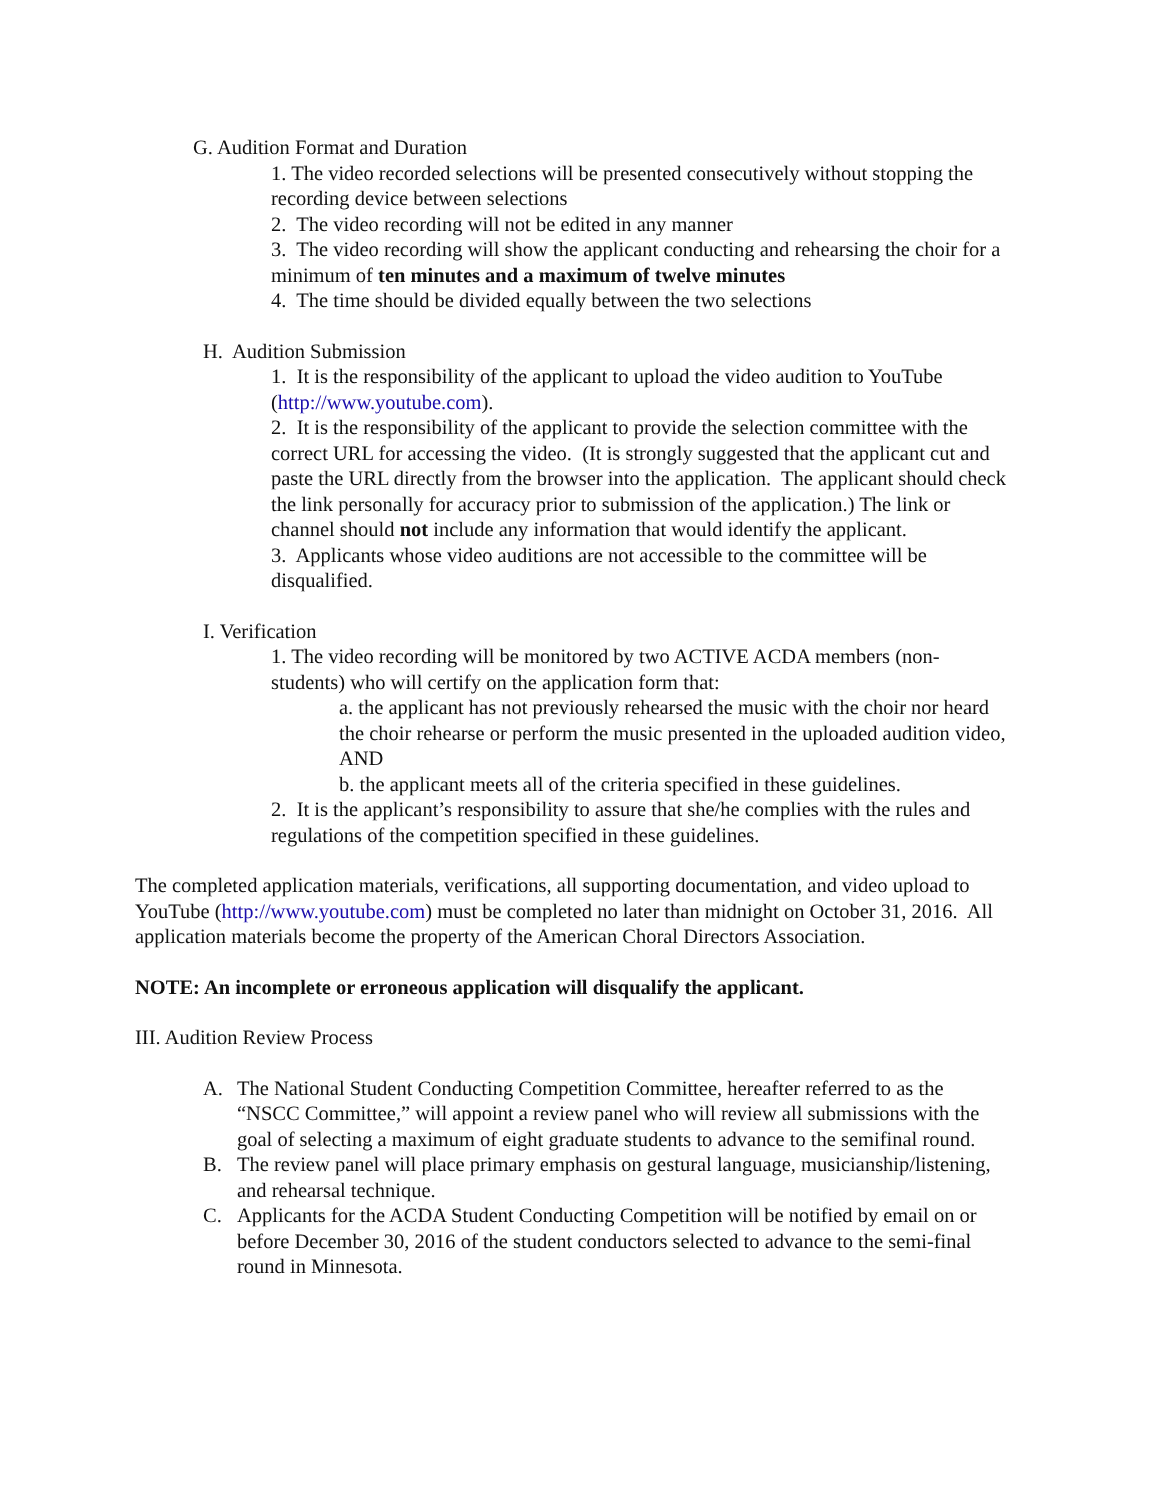G. Audition Format and Duration
1. The video recorded selections will be presented consecutively without stopping the recording device between selections
2. The video recording will not be edited in any manner
3. The video recording will show the applicant conducting and rehearsing the choir for a minimum of ten minutes and a maximum of twelve minutes
4. The time should be divided equally between the two selections
H. Audition Submission
1. It is the responsibility of the applicant to upload the video audition to YouTube (http://www.youtube.com).
2. It is the responsibility of the applicant to provide the selection committee with the correct URL for accessing the video. (It is strongly suggested that the applicant cut and paste the URL directly from the browser into the application. The applicant should check the link personally for accuracy prior to submission of the application.) The link or channel should not include any information that would identify the applicant.
3. Applicants whose video auditions are not accessible to the committee will be disqualified.
I. Verification
1. The video recording will be monitored by two ACTIVE ACDA members (non-students) who will certify on the application form that:
a. the applicant has not previously rehearsed the music with the choir nor heard the choir rehearse or perform the music presented in the uploaded audition video, AND
b. the applicant meets all of the criteria specified in these guidelines.
2. It is the applicant’s responsibility to assure that she/he complies with the rules and regulations of the competition specified in these guidelines.
The completed application materials, verifications, all supporting documentation, and video upload to YouTube (http://www.youtube.com) must be completed no later than midnight on October 31, 2016. All application materials become the property of the American Choral Directors Association.
NOTE: An incomplete or erroneous application will disqualify the applicant.
III. Audition Review Process
A. The National Student Conducting Competition Committee, hereafter referred to as the “NSCC Committee,” will appoint a review panel who will review all submissions with the goal of selecting a maximum of eight graduate students to advance to the semifinal round.
B. The review panel will place primary emphasis on gestural language, musicianship/listening, and rehearsal technique.
C. Applicants for the ACDA Student Conducting Competition will be notified by email on or before December 30, 2016 of the student conductors selected to advance to the semi-final round in Minnesota.